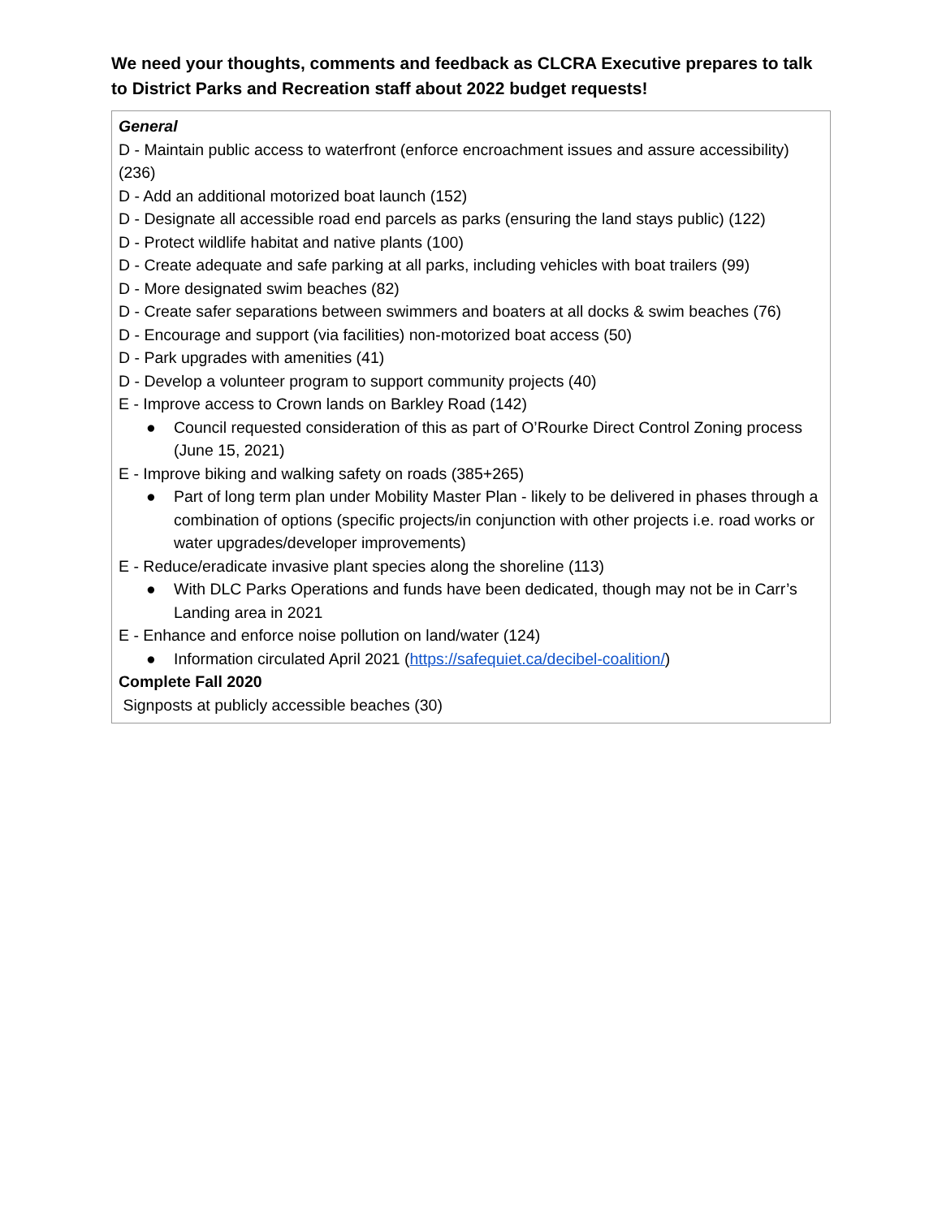We need your thoughts, comments and feedback as CLCRA Executive prepares to talk to District Parks and Recreation staff about 2022 budget requests!
| General D - Maintain public access to waterfront (enforce encroachment issues and assure accessibility) (236) D - Add an additional motorized boat launch (152) D - Designate all accessible road end parcels as parks (ensuring the land stays public) (122) D - Protect wildlife habitat and native plants (100) D - Create adequate and safe parking at all parks, including vehicles with boat trailers (99) D - More designated swim beaches (82) D - Create safer separations between swimmers and boaters at all docks & swim beaches (76) D - Encourage and support (via facilities) non-motorized boat access (50) D - Park upgrades with amenities (41) D - Develop a volunteer program to support community projects (40) E - Improve access to Crown lands on Barkley Road (142) ● Council requested consideration of this as part of O’Rourke Direct Control Zoning process (June 15, 2021) E - Improve biking and walking safety on roads (385+265) ● Part of long term plan under Mobility Master Plan - likely to be delivered in phases through a combination of options (specific projects/in conjunction with other projects i.e. road works or water upgrades/developer improvements) E - Reduce/eradicate invasive plant species along the shoreline (113) ● With DLC Parks Operations and funds have been dedicated, though may not be in Carr’s Landing area in 2021 E - Enhance and enforce noise pollution on land/water (124) ● Information circulated April 2021 ( https://safequiet.ca/decibel-coalition/ ) Complete Fall 2020 Signposts at publicly accessible beaches (30) |